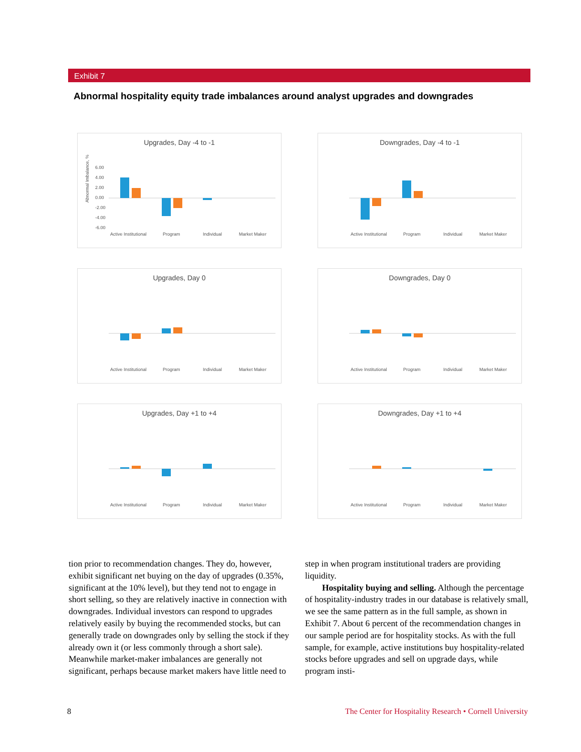Exhibit 7
Abnormal hospitality equity trade imbalances around analyst upgrades and downgrades
Upgrades, Day -4 to -1
Abnormal Imbalance, %
6.00
4.00
2.00
0.00
-2.00
-4.00
-6.00
Active Institutional
Program
Individual
Market Maker
Downgrades, Day -4 to -1
Active Institutional
Program
Individual
Market Maker
Upgrades, Day 0
Active Institutional
Program
Individual
Market Maker
Downgrades, Day 0
Active Institutional
Program
Individual
Market Maker
Upgrades, Day +1 to +4
Active Institutional
Program
Individual
Market Maker
Downgrades, Day +1 to +4
Active Institutional
Program
Individual
Market Maker
tion prior to recommendation changes. They do, however, exhibit significant net buying on the day of upgrades (0.35%, significant at the 10% level), but they tend not to engage in short selling, so they are relatively inactive in connection with downgrades. Individual investors can respond to upgrades relatively easily by buying the recommended stocks, but can generally trade on downgrades only by selling the stock if they already own it (or less commonly through a short sale). Meanwhile market-maker imbalances are generally not significant, perhaps because market makers have little need to step in when program institutional traders are providing liquidity.
Hospitality buying and selling. Although the percentage of hospitality-industry trades in our database is relatively small, we see the same pattern as in the full sample, as shown in Exhibit 7. About 6 percent of the recommendation changes in our sample period are for hospitality stocks. As with the full sample, for example, active institutions buy hospitality-related stocks before upgrades and sell on upgrade days, while program insti-
8
The Center for Hospitality Research • Cornell University